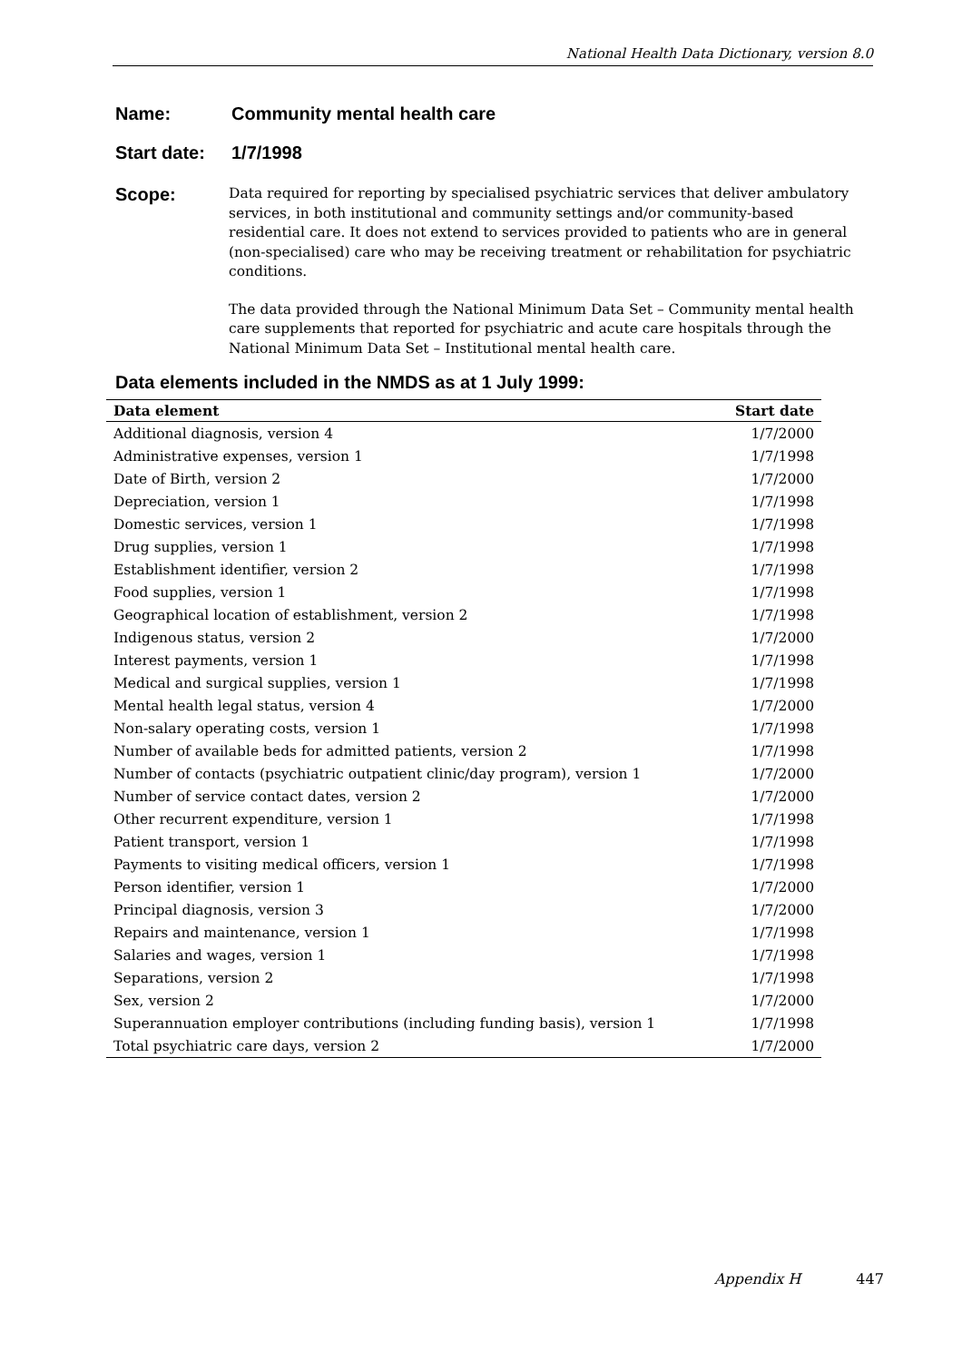National Health Data Dictionary, version 8.0
Name: Community mental health care
Start date: 1/7/1998
Scope:
Data required for reporting by specialised psychiatric services that deliver ambulatory services, in both institutional and community settings and/or community-based residential care. It does not extend to services provided to patients who are in general (non-specialised) care who may be receiving treatment or rehabilitation for psychiatric conditions.
The data provided through the National Minimum Data Set – Community mental health care supplements that reported for psychiatric and acute care hospitals through the National Minimum Data Set – Institutional mental health care.
Data elements included in the NMDS as at 1 July 1999:
| Data element | Start date |
| --- | --- |
| Additional diagnosis, version 4 | 1/7/2000 |
| Administrative expenses, version 1 | 1/7/1998 |
| Date of Birth, version 2 | 1/7/2000 |
| Depreciation, version 1 | 1/7/1998 |
| Domestic services, version 1 | 1/7/1998 |
| Drug supplies, version 1 | 1/7/1998 |
| Establishment identifier, version 2 | 1/7/1998 |
| Food supplies, version 1 | 1/7/1998 |
| Geographical location of establishment, version 2 | 1/7/1998 |
| Indigenous status, version 2 | 1/7/2000 |
| Interest payments, version 1 | 1/7/1998 |
| Medical and surgical supplies, version 1 | 1/7/1998 |
| Mental health legal status, version 4 | 1/7/2000 |
| Non-salary operating costs, version 1 | 1/7/1998 |
| Number of available beds for admitted patients, version 2 | 1/7/1998 |
| Number of contacts (psychiatric outpatient clinic/day program), version 1 | 1/7/2000 |
| Number of service contact dates, version 2 | 1/7/2000 |
| Other recurrent expenditure, version 1 | 1/7/1998 |
| Patient transport, version 1 | 1/7/1998 |
| Payments to visiting medical officers, version 1 | 1/7/1998 |
| Person identifier, version 1 | 1/7/2000 |
| Principal diagnosis, version 3 | 1/7/2000 |
| Repairs and maintenance, version 1 | 1/7/1998 |
| Salaries and wages, version 1 | 1/7/1998 |
| Separations, version 2 | 1/7/1998 |
| Sex, version 2 | 1/7/2000 |
| Superannuation employer contributions (including funding basis), version 1 | 1/7/1998 |
| Total psychiatric care days, version 2 | 1/7/2000 |
Appendix H 447